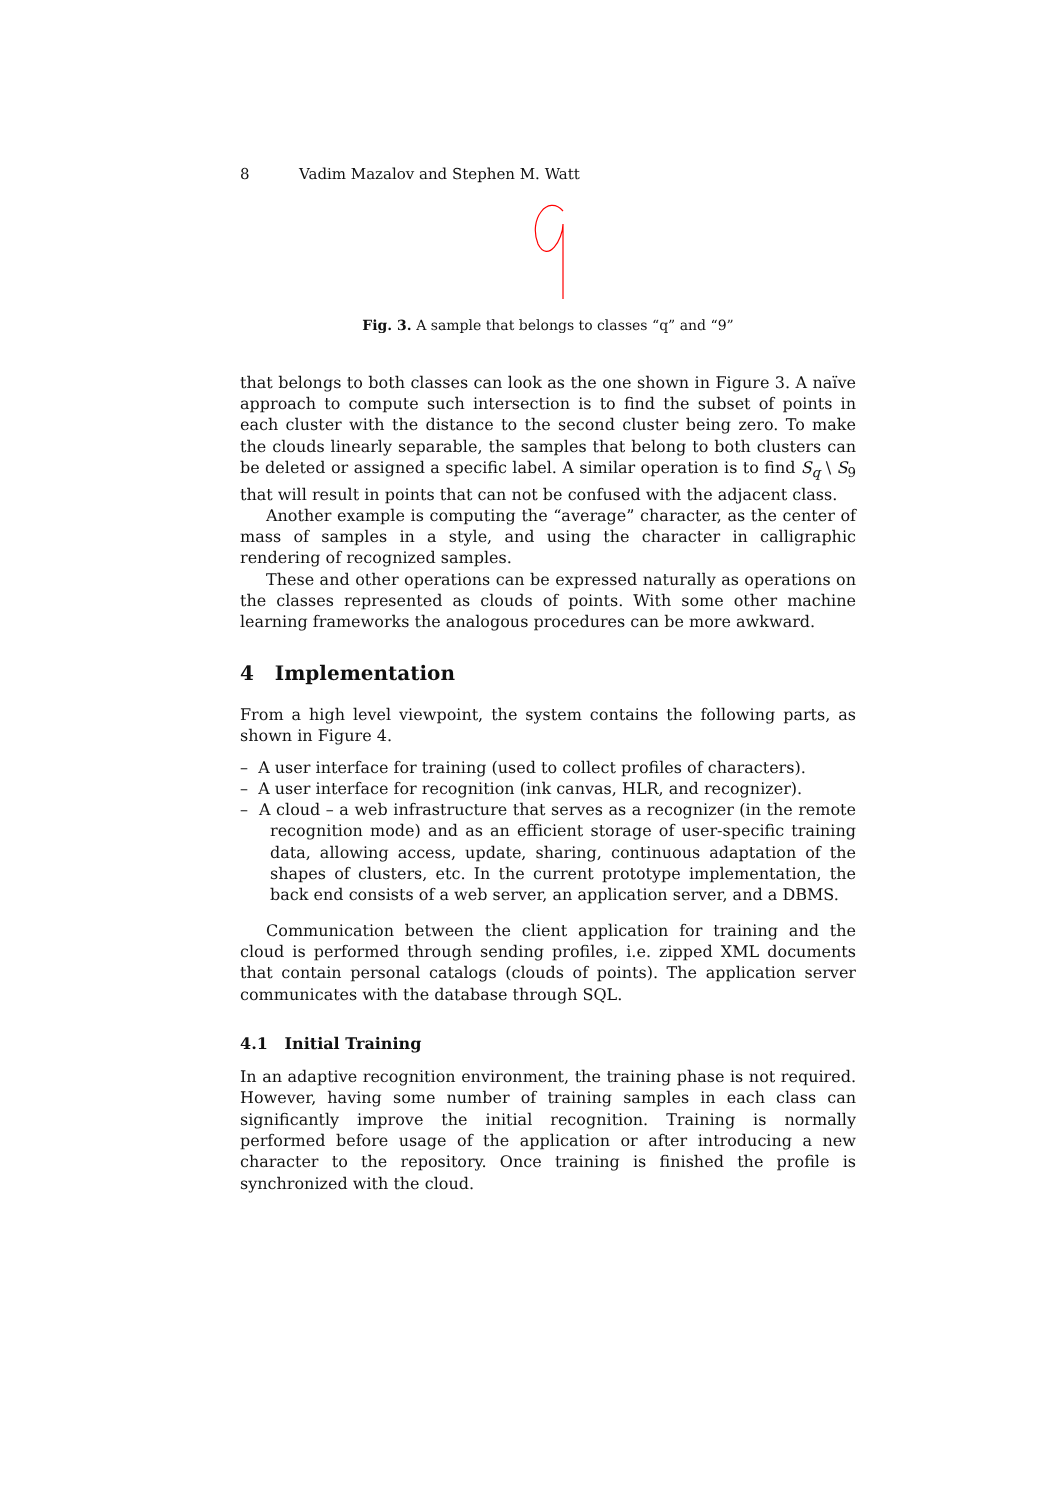8 Vadim Mazalov and Stephen M. Watt
Fig. 3. A sample that belongs to classes “q” and “9”
that belongs to both classes can look as the one shown in Figure 3. A naïve approach to compute such intersection is to find the subset of points in each cluster with the distance to the second cluster being zero. To make the clouds linearly separable, the samples that belong to both clusters can be deleted or assigned a specific label. A similar operation is to find S<sub>q</sub> \ S<sub>9</sub> that will result in points that can not be confused with the adjacent class.
Another example is computing the “average” character, as the center of mass of samples in a style, and using the character in calligraphic rendering of recognized samples.
These and other operations can be expressed naturally as operations on the classes represented as clouds of points. With some other machine learning frameworks the analogous procedures can be more awkward.
4 Implementation
From a high level viewpoint, the system contains the following parts, as shown in Figure 4.
– A user interface for training (used to collect profiles of characters).
– A user interface for recognition (ink canvas, HLR, and recognizer).
– A cloud – a web infrastructure that serves as a recognizer (in the remote recognition mode) and as an efficient storage of user-specific training data, allowing access, update, sharing, continuous adaptation of the shapes of clusters, etc. In the current prototype implementation, the back end consists of a web server, an application server, and a DBMS.
Communication between the client application for training and the cloud is performed through sending profiles, i.e. zipped XML documents that contain personal catalogs (clouds of points). The application server communicates with the database through SQL.
4.1 Initial Training
In an adaptive recognition environment, the training phase is not required. However, having some number of training samples in each class can significantly improve the initial recognition. Training is normally performed before usage of the application or after introducing a new character to the repository. Once training is finished the profile is synchronized with the cloud.